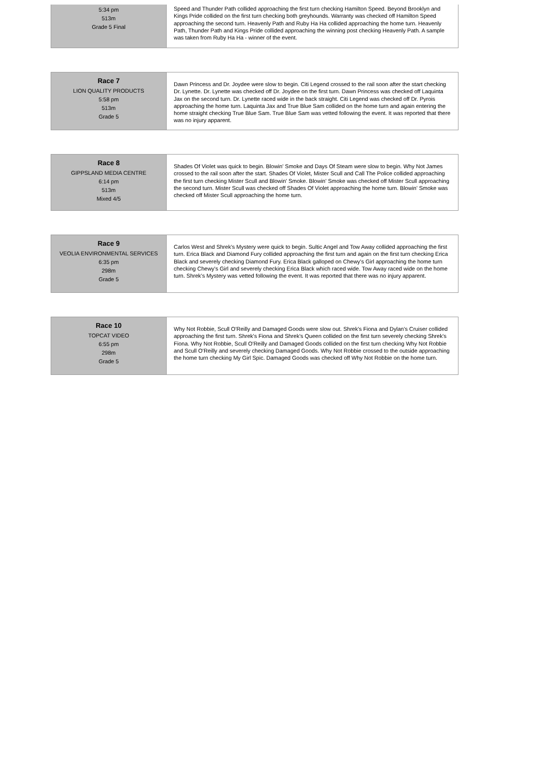| 5:34 pm 513m Grade 5 Final | Speed and Thunder Path collided approaching the first turn checking Hamilton Speed. Beyond Brooklyn and Kings Pride collided on the first turn checking both greyhounds. Warranty was checked off Hamilton Speed approaching the second turn. Heavenly Path and Ruby Ha Ha collided approaching the home turn. Heavenly Path, Thunder Path and Kings Pride collided approaching the winning post checking Heavenly Path. A sample was taken from Ruby Ha Ha - winner of the event. |
| Race 7 LION QUALITY PRODUCTS 5:58 pm 513m Grade 5 | Dawn Princess and Dr. Joydee were slow to begin. Citi Legend crossed to the rail soon after the start checking Dr. Lynette. Dr. Lynette was checked off Dr. Joydee on the first turn. Dawn Princess was checked off Laquinta Jax on the second turn. Dr. Lynette raced wide in the back straight. Citi Legend was checked off Dr. Pyrois approaching the home turn. Laquinta Jax and True Blue Sam collided on the home turn and again entering the home straight checking True Blue Sam. True Blue Sam was vetted following the event. It was reported that there was no injury apparent. |
| Race 8 GIPPSLAND MEDIA CENTRE 6:14 pm 513m Mixed 4/5 | Shades Of Violet was quick to begin. Blowin' Smoke and Days Of Steam were slow to begin. Why Not James crossed to the rail soon after the start. Shades Of Violet, Mister Scull and Call The Police collided approaching the first turn checking Mister Scull and Blowin' Smoke. Blowin' Smoke was checked off Mister Scull approaching the second turn. Mister Scull was checked off Shades Of Violet approaching the home turn. Blowin' Smoke was checked off Mister Scull approaching the home turn. |
| Race 9 VEOLIA ENVIRONMENTAL SERVICES 6:35 pm 298m Grade 5 | Carlos West and Shrek's Mystery were quick to begin. Sultic Angel and Tow Away collided approaching the first turn. Erica Black and Diamond Fury collided approaching the first turn and again on the first turn checking Erica Black and severely checking Diamond Fury. Erica Black galloped on Chewy's Girl approaching the home turn checking Chewy's Girl and severely checking Erica Black which raced wide. Tow Away raced wide on the home turn. Shrek's Mystery was vetted following the event. It was reported that there was no injury apparent. |
| Race 10 TOPCAT VIDEO 6:55 pm 298m Grade 5 | Why Not Robbie, Scull O'Reilly and Damaged Goods were slow out. Shrek's Fiona and Dylan's Cruiser collided approaching the first turn. Shrek's Fiona and Shrek's Queen collided on the first turn severely checking Shrek's Fiona. Why Not Robbie, Scull O'Reilly and Damaged Goods collided on the first turn checking Why Not Robbie and Scull O'Reilly and severely checking Damaged Goods. Why Not Robbie crossed to the outside approaching the home turn checking My Girl Spic. Damaged Goods was checked off Why Not Robbie on the home turn. |